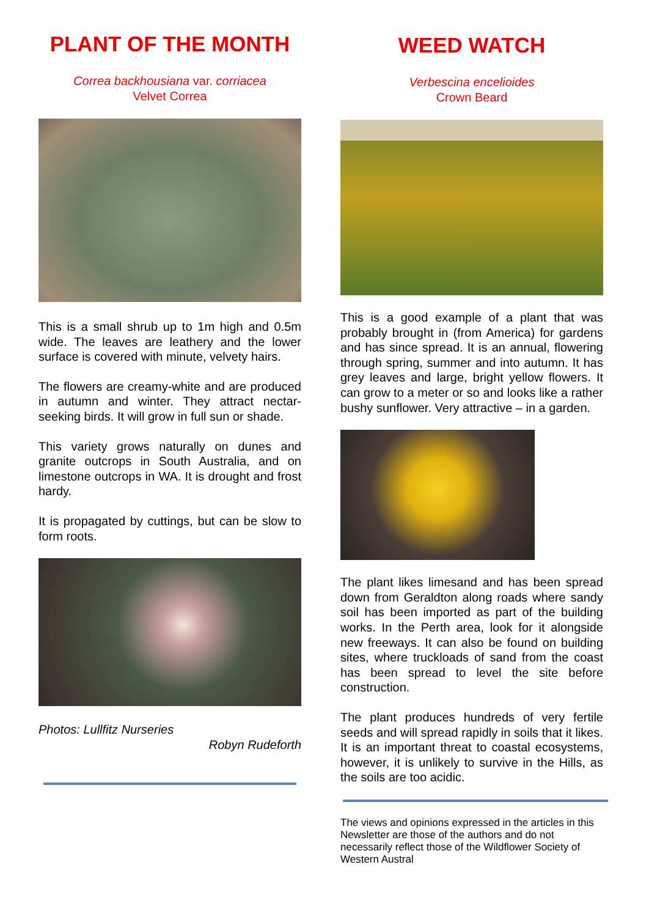PLANT OF THE MONTH
Correa backhousiana var. corriacea
Velvet Correa
This is a small shrub up to 1m high and 0.5m wide. The leaves are leathery and the lower surface is covered with minute, velvety hairs.
The flowers are creamy-white and are produced in autumn and winter. They attract nectar-seeking birds. It will grow in full sun or shade.
This variety grows naturally on dunes and granite outcrops in South Australia, and on limestone outcrops in WA. It is drought and frost hardy.
It is propagated by cuttings, but can be slow to form roots.
Photos: Lullfitz Nurseries
Robyn Rudeforth
WEED WATCH
Verbescina encelioides
Crown Beard
This is a good example of a plant that was probably brought in (from America) for gardens and has since spread. It is an annual, flowering through spring, summer and into autumn. It has grey leaves and large, bright yellow flowers. It can grow to a meter or so and looks like a rather bushy sunflower. Very attractive – in a garden.
The plant likes limesand and has been spread down from Geraldton along roads where sandy soil has been imported as part of the building works. In the Perth area, look for it alongside new freeways. It can also be found on building sites, where truckloads of sand from the coast has been spread to level the site before construction.
The plant produces hundreds of very fertile seeds and will spread rapidly in soils that it likes. It is an important threat to coastal ecosystems, however, it is unlikely to survive in the Hills, as the soils are too acidic.
The views and opinions expressed in the articles in this Newsletter are those of the authors and do not necessarily reflect those of the Wildflower Society of Western Austral